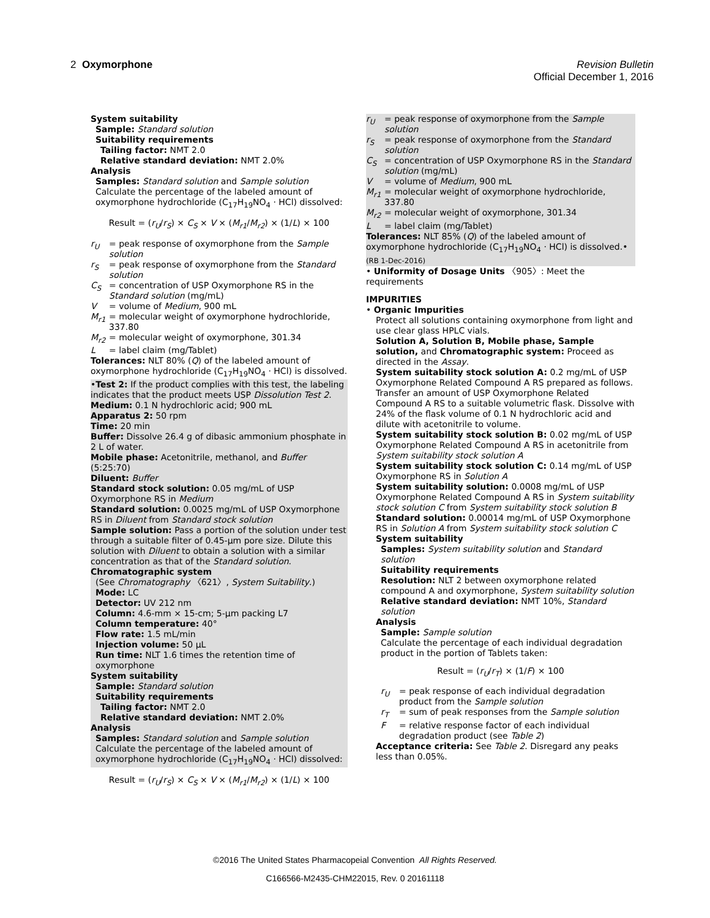2 Oxymorphone Revision Bulletin
Official December 1, 2016
System suitability
Sample: Standard solution
Suitability requirements
Tailing factor: NMT 2.0
Relative standard deviation: NMT 2.0%
Analysis
Samples: Standard solution and Sample solution
Calculate the percentage of the labeled amount of oxymorphone hydrochloride (C<sub>17</sub>H<sub>19</sub>NO<sub>4</sub> · HCl) dissolved:
Result = (r<sub>U</sub>/r<sub>S</sub>) × C<sub>S</sub> × V × (M<sub>r1</sub>/M<sub>r2</sub>) × (1/L) × 100
r<sub>U</sub> = peak response of oxymorphone from the Sample solution
r<sub>S</sub> = peak response of oxymorphone from the Standard solution
C<sub>S</sub> = concentration of USP Oxymorphone RS in the Standard solution (mg/mL)
V = volume of Medium, 900 mL
M<sub>r1</sub> = molecular weight of oxymorphone hydrochloride, 337.80
M<sub>r2</sub> = molecular weight of oxymorphone, 301.34
L = label claim (mg/Tablet)
Tolerances: NLT 80% (Q) of the labeled amount of oxymorphone hydrochloride (C<sub>17</sub>H<sub>19</sub>NO<sub>4</sub> · HCl) is dissolved.
•Test 2: If the product complies with this test, the labeling indicates that the product meets USP Dissolution Test 2.
Medium: 0.1 N hydrochloric acid; 900 mL
Apparatus 2: 50 rpm
Time: 20 min
Buffer: Dissolve 26.4 g of dibasic ammonium phosphate in 2 L of water.
Mobile phase: Acetonitrile, methanol, and Buffer (5:25:70)
Diluent: Buffer
Standard stock solution: 0.05 mg/mL of USP Oxymorphone RS in Medium
Standard solution: 0.0025 mg/mL of USP Oxymorphone RS in Diluent from Standard stock solution
Sample solution: Pass a portion of the solution under test through a suitable filter of 0.45-µm pore size. Dilute this solution with Diluent to obtain a solution with a similar concentration as that of the Standard solution.
Chromatographic system
(See Chromatography 〈621〉, System Suitability.)
Mode: LC
Detector: UV 212 nm
Column: 4.6-mm × 15-cm; 5-µm packing L7
Column temperature: 40°
Flow rate: 1.5 mL/min
Injection volume: 50 µL
Run time: NLT 1.6 times the retention time of oxymorphone
System suitability
Sample: Standard solution
Suitability requirements
Tailing factor: NMT 2.0
Relative standard deviation: NMT 2.0%
Analysis
Samples: Standard solution and Sample solution
Calculate the percentage of the labeled amount of oxymorphone hydrochloride (C<sub>17</sub>H<sub>19</sub>NO<sub>4</sub> · HCl) dissolved:
Result = (r<sub>U</sub>/r<sub>S</sub>) × C<sub>S</sub> × V × (M<sub>r1</sub>/M<sub>r2</sub>) × (1/L) × 100
r<sub>U</sub> = peak response of oxymorphone from the Sample solution
r<sub>S</sub> = peak response of oxymorphone from the Standard solution
C<sub>S</sub> = concentration of USP Oxymorphone RS in the Standard solution (mg/mL)
V = volume of Medium, 900 mL
M<sub>r1</sub> = molecular weight of oxymorphone hydrochloride, 337.80
M<sub>r2</sub> = molecular weight of oxymorphone, 301.34
L = label claim (mg/Tablet)
Tolerances: NLT 85% (Q) of the labeled amount of oxymorphone hydrochloride (C<sub>17</sub>H<sub>19</sub>NO<sub>4</sub> · HCl) is dissolved.• (RB 1-Dec-2016)
• Uniformity of Dosage Units 〈905〉: Meet the requirements
IMPURITIES
• Organic Impurities
Protect all solutions containing oxymorphone from light and use clear glass HPLC vials.
Solution A, Solution B, Mobile phase, Sample solution, and Chromatographic system: Proceed as directed in the Assay.
System suitability stock solution A: 0.2 mg/mL of USP Oxymorphone Related Compound A RS prepared as follows. Transfer an amount of USP Oxymorphone Related Compound A RS to a suitable volumetric flask. Dissolve with 24% of the flask volume of 0.1 N hydrochloric acid and dilute with acetonitrile to volume.
System suitability stock solution B: 0.02 mg/mL of USP Oxymorphone Related Compound A RS in acetonitrile from System suitability stock solution A
System suitability stock solution C: 0.14 mg/mL of USP Oxymorphone RS in Solution A
System suitability solution: 0.0008 mg/mL of USP Oxymorphone Related Compound A RS in System suitability stock solution C from System suitability stock solution B
Standard solution: 0.00014 mg/mL of USP Oxymorphone RS in Solution A from System suitability stock solution C
System suitability
Samples: System suitability solution and Standard solution
Suitability requirements
Resolution: NLT 2 between oxymorphone related compound A and oxymorphone, System suitability solution
Relative standard deviation: NMT 10%, Standard solution
Analysis
Sample: Sample solution
Calculate the percentage of each individual degradation product in the portion of Tablets taken:
Result = (r<sub>U</sub>/r<sub>T</sub>) × (1/F) × 100
r<sub>U</sub> = peak response of each individual degradation product from the Sample solution
r<sub>T</sub> = sum of peak responses from the Sample solution
F = relative response factor of each individual degradation product (see Table 2)
Acceptance criteria: See Table 2. Disregard any peaks less than 0.05%.
©2016 The United States Pharmacopeial Convention All Rights Reserved.
C166566-M2435-CHM22015, Rev. 0 20161118